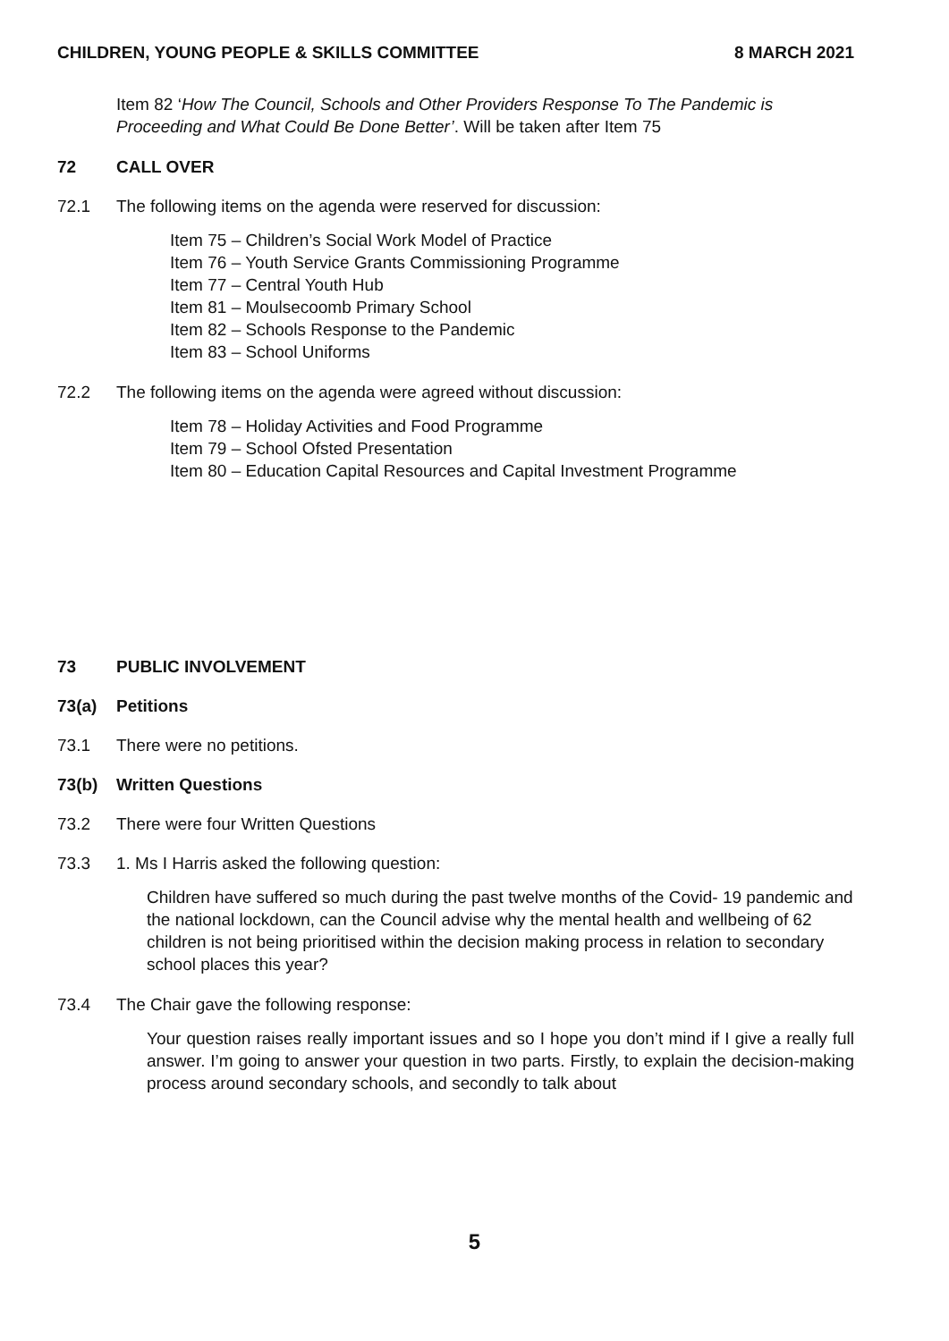CHILDREN, YOUNG PEOPLE & SKILLS COMMITTEE 8 MARCH 2021
Item 82 ‘How The Council, Schools and Other Providers Response To The Pandemic is Proceeding and What Could Be Done Better’. Will be taken after Item 75
72 CALL OVER
72.1 The following items on the agenda were reserved for discussion:
Item 75 – Children’s Social Work Model of Practice
Item 76 – Youth Service Grants Commissioning Programme
Item 77 – Central Youth Hub
Item 81 – Moulsecoomb Primary School
Item 82 – Schools Response to the Pandemic
Item 83 – School Uniforms
72.2 The following items on the agenda were agreed without discussion:
Item 78 – Holiday Activities and Food Programme
Item 79 – School Ofsted Presentation
Item 80 – Education Capital Resources and Capital Investment Programme
73 PUBLIC INVOLVEMENT
73(a) Petitions
73.1 There were no petitions.
73(b) Written Questions
73.2 There were four Written Questions
73.3 1. Ms I Harris asked the following question:
Children have suffered so much during the past twelve months of the Covid- 19 pandemic and the national lockdown, can the Council advise why the mental health and wellbeing of 62 children is not being prioritised within the decision making process in relation to secondary school places this year?
73.4 The Chair gave the following response:
Your question raises really important issues and so I hope you don’t mind if I give a really full answer. I’m going to answer your question in two parts. Firstly, to explain the decision-making process around secondary schools, and secondly to talk about
5